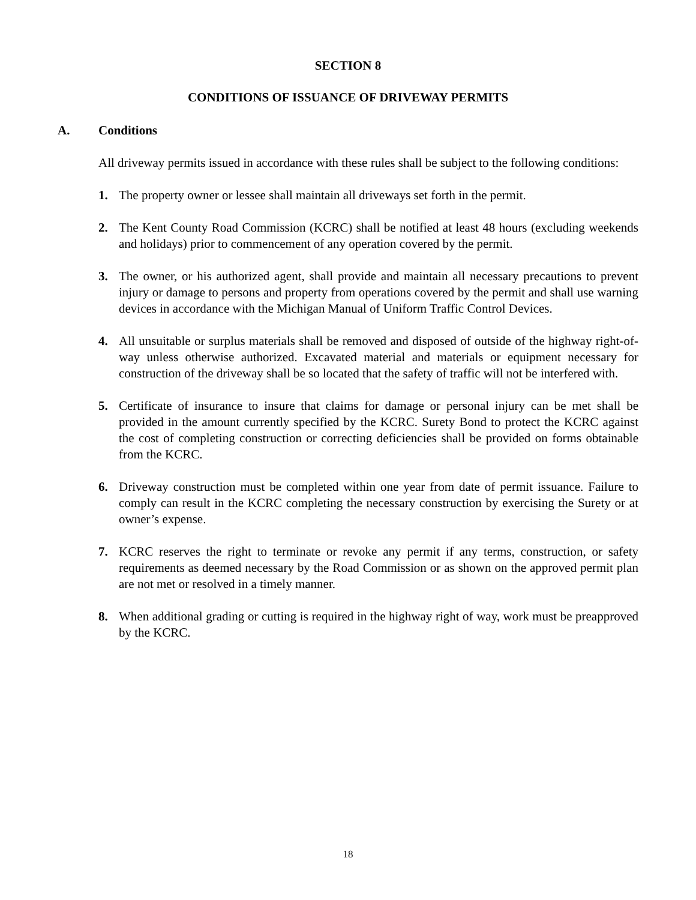SECTION 8
CONDITIONS OF ISSUANCE OF DRIVEWAY PERMITS
A. Conditions
All driveway permits issued in accordance with these rules shall be subject to the following conditions:
1. The property owner or lessee shall maintain all driveways set forth in the permit.
2. The Kent County Road Commission (KCRC) shall be notified at least 48 hours (excluding weekends and holidays) prior to commencement of any operation covered by the permit.
3. The owner, or his authorized agent, shall provide and maintain all necessary precautions to prevent injury or damage to persons and property from operations covered by the permit and shall use warning devices in accordance with the Michigan Manual of Uniform Traffic Control Devices.
4. All unsuitable or surplus materials shall be removed and disposed of outside of the highway right-of-way unless otherwise authorized. Excavated material and materials or equipment necessary for construction of the driveway shall be so located that the safety of traffic will not be interfered with.
5. Certificate of insurance to insure that claims for damage or personal injury can be met shall be provided in the amount currently specified by the KCRC. Surety Bond to protect the KCRC against the cost of completing construction or correcting deficiencies shall be provided on forms obtainable from the KCRC.
6. Driveway construction must be completed within one year from date of permit issuance. Failure to comply can result in the KCRC completing the necessary construction by exercising the Surety or at owner’s expense.
7. KCRC reserves the right to terminate or revoke any permit if any terms, construction, or safety requirements as deemed necessary by the Road Commission or as shown on the approved permit plan are not met or resolved in a timely manner.
8. When additional grading or cutting is required in the highway right of way, work must be preapproved by the KCRC.
18